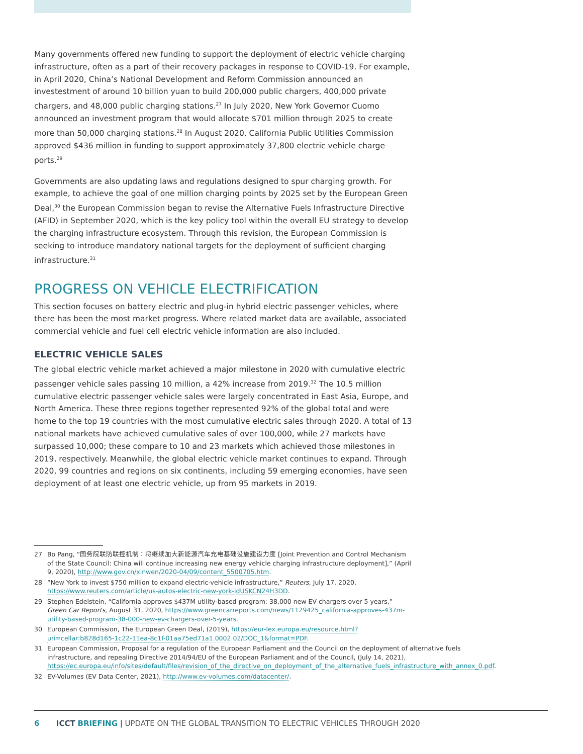Many governments offered new funding to support the deployment of electric vehicle charging infrastructure, often as a part of their recovery packages in response to COVID-19. For example, in April 2020, China’s National Development and Reform Commission announced an investestment of around 10 billion yuan to build 200,000 public chargers, 400,000 private chargers, and 48,000 public charging stations.<sup>27</sup> In July 2020, New York Governor Cuomo announced an investment program that would allocate $701 million through 2025 to create more than 50,000 charging stations.<sup>28</sup> In August 2020, California Public Utilities Commission approved $436 million in funding to support approximately 37,800 electric vehicle charge ports.<sup>29</sup>
Governments are also updating laws and regulations designed to spur charging growth. For example, to achieve the goal of one million charging points by 2025 set by the European Green Deal,<sup>30</sup> the European Commission began to revise the Alternative Fuels Infrastructure Directive (AFID) in September 2020, which is the key policy tool within the overall EU strategy to develop the charging infrastructure ecosystem. Through this revision, the European Commission is seeking to introduce mandatory national targets for the deployment of sufficient charging infrastructure.<sup>31</sup>
PROGRESS ON VEHICLE ELECTRIFICATION
This section focuses on battery electric and plug-in hybrid electric passenger vehicles, where there has been the most market progress. Where related market data are available, associated commercial vehicle and fuel cell electric vehicle information are also included.
ELECTRIC VEHICLE SALES
The global electric vehicle market achieved a major milestone in 2020 with cumulative electric passenger vehicle sales passing 10 million, a 42% increase from 2019.<sup>32</sup> The 10.5 million cumulative electric passenger vehicle sales were largely concentrated in East Asia, Europe, and North America. These three regions together represented 92% of the global total and were home to the top 19 countries with the most cumulative electric sales through 2020. A total of 13 national markets have achieved cumulative sales of over 100,000, while 27 markets have surpassed 10,000; these compare to 10 and 23 markets which achieved those milestones in 2019, respectively. Meanwhile, the global electric vehicle market continues to expand. Through 2020, 99 countries and regions on six continents, including 59 emerging economies, have seen deployment of at least one electric vehicle, up from 95 markets in 2019.
27 Bo Pang, “国务院联防联控机制：将继续加大新能源汽车充电基础设施建设力度 [Joint Prevention and Control Mechanism of the State Council: China will continue increasing new energy vehicle charging infrastructure deployment],” (April 9, 2020), http://www.gov.cn/xinwen/2020-04/09/content_5500705.htm.
28 “New York to invest $750 million to expand electric-vehicle infrastructure,” Reuters, July 17, 2020, https://www.reuters.com/article/us-autos-electric-new-york-idUSKCN24H3DD.
29 Stephen Edelstein, “California approves $437M utility-based program: 38,000 new EV chargers over 5 years,” Green Car Reports, August 31, 2020, https://www.greencarreports.com/news/1129425_california-approves-437m-utility-based-program-38-000-new-ev-chargers-over-5-years.
30 European Commission, The European Green Deal, (2019), https://eur-lex.europa.eu/resource.html?uri=cellar:b828d165-1c22-11ea-8c1f-01aa75ed71a1.0002.02/DOC_1&format=PDF.
31 European Commission, Proposal for a regulation of the European Parliament and the Council on the deployment of alternative fuels infrastructure, and repealing Directive 2014/94/EU of the European Parliament and of the Council, (July 14, 2021), https://ec.europa.eu/info/sites/default/files/revision_of_the_directive_on_deployment_of_the_alternative_fuels_infrastructure_with_annex_0.pdf.
32 EV-Volumes (EV Data Center, 2021), http://www.ev-volumes.com/datacenter/.
6 ICCT BRIEFING | UPDATE ON THE GLOBAL TRANSITION TO ELECTRIC VEHICLES THROUGH 2020